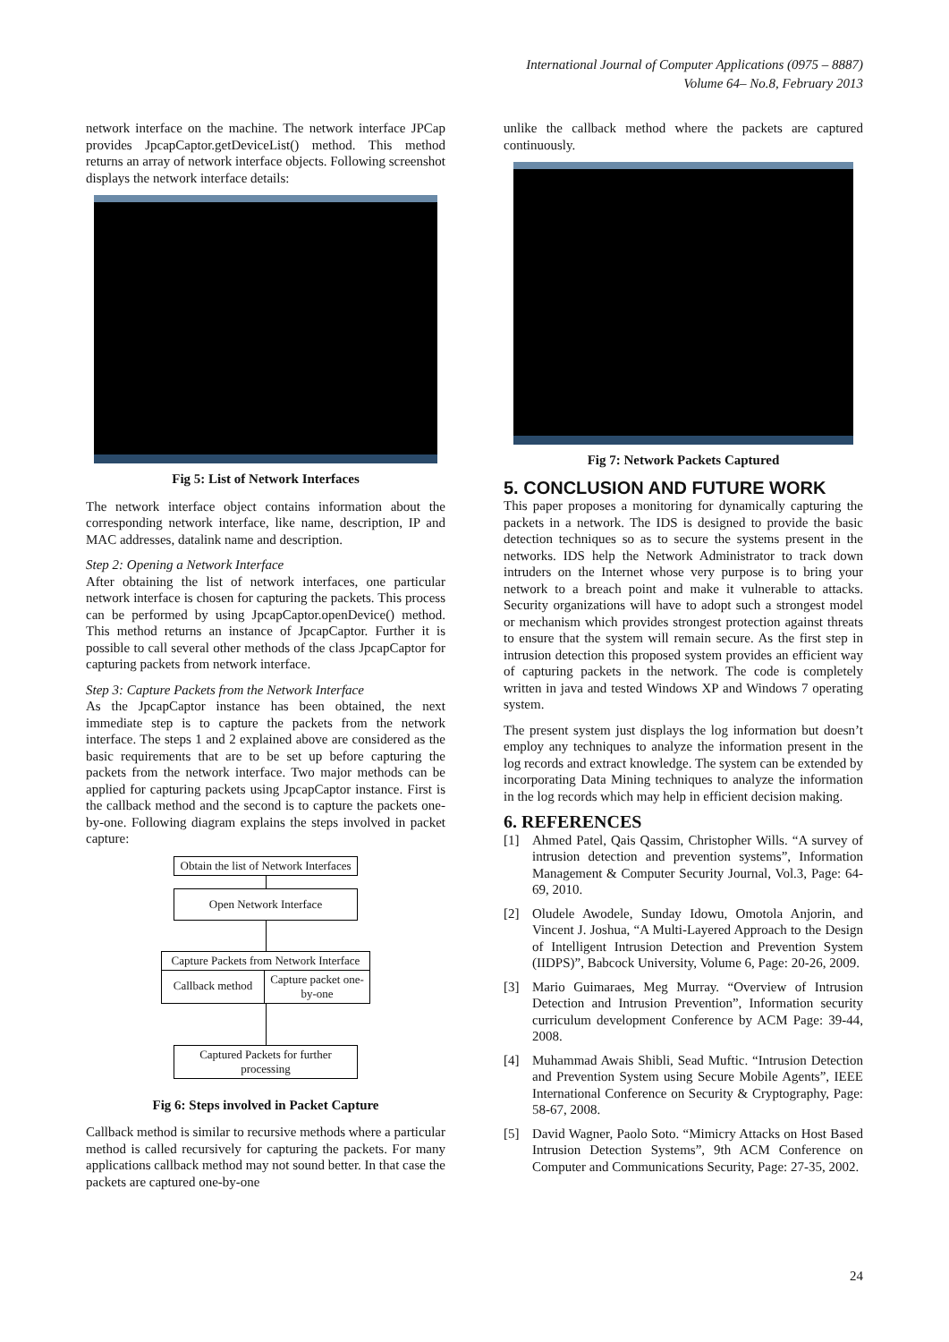International Journal of Computer Applications (0975 – 8887)
Volume 64– No.8, February 2013
network interface on the machine. The network interface JPCap provides JpcapCaptor.getDeviceList() method. This method returns an array of network interface objects. Following screenshot displays the network interface details:
Fig 5: List of Network Interfaces
The network interface object contains information about the corresponding network interface, like name, description, IP and MAC addresses, datalink name and description.
Step 2: Opening a Network Interface
After obtaining the list of network interfaces, one particular network interface is chosen for capturing the packets. This process can be performed by using JpcapCaptor.openDevice() method. This method returns an instance of JpcapCaptor. Further it is possible to call several other methods of the class JpcapCaptor for capturing packets from network interface.
Step 3: Capture Packets from the Network Interface
As the JpcapCaptor instance has been obtained, the next immediate step is to capture the packets from the network interface. The steps 1 and 2 explained above are considered as the basic requirements that are to be set up before capturing the packets from the network interface. Two major methods can be applied for capturing packets using JpcapCaptor instance. First is the callback method and the second is to capture the packets one-by-one. Following diagram explains the steps involved in packet capture:
Obtain the list of Network Interfaces
Open Network Interface
Capture Packets from Network Interface
Callback method
Capture packet one-by-one
Captured Packets for further processing
Fig 6: Steps involved in Packet Capture
Callback method is similar to recursive methods where a particular method is called recursively for capturing the packets. For many applications callback method may not sound better. In that case the packets are captured one-by-one
unlike the callback method where the packets are captured continuously.
Fig 7: Network Packets Captured
5. CONCLUSION AND FUTURE WORK
This paper proposes a monitoring for dynamically capturing the packets in a network. The IDS is designed to provide the basic detection techniques so as to secure the systems present in the networks. IDS help the Network Administrator to track down intruders on the Internet whose very purpose is to bring your network to a breach point and make it vulnerable to attacks. Security organizations will have to adopt such a strongest model or mechanism which provides strongest protection against threats to ensure that the system will remain secure. As the first step in intrusion detection this proposed system provides an efficient way of capturing packets in the network. The code is completely written in java and tested Windows XP and Windows 7 operating system.
The present system just displays the log information but doesn’t employ any techniques to analyze the information present in the log records and extract knowledge. The system can be extended by incorporating Data Mining techniques to analyze the information in the log records which may help in efficient decision making.
6. REFERENCES
[1] Ahmed Patel, Qais Qassim, Christopher Wills. “A survey of intrusion detection and prevention systems”, Information Management & Computer Security Journal, Vol.3, Page: 64-69, 2010.
[2] Oludele Awodele, Sunday Idowu, Omotola Anjorin, and Vincent J. Joshua, “A Multi-Layered Approach to the Design of Intelligent Intrusion Detection and Prevention System (IIDPS)”, Babcock University, Volume 6, Page: 20-26, 2009.
[3] Mario Guimaraes, Meg Murray. “Overview of Intrusion Detection and Intrusion Prevention”, Information security curriculum development Conference by ACM Page: 39-44, 2008.
[4] Muhammad Awais Shibli, Sead Muftic. “Intrusion Detection and Prevention System using Secure Mobile Agents”, IEEE International Conference on Security & Cryptography, Page: 58-67, 2008.
[5] David Wagner, Paolo Soto. “Mimicry Attacks on Host Based Intrusion Detection Systems”, 9th ACM Conference on Computer and Communications Security, Page: 27-35, 2002.
24